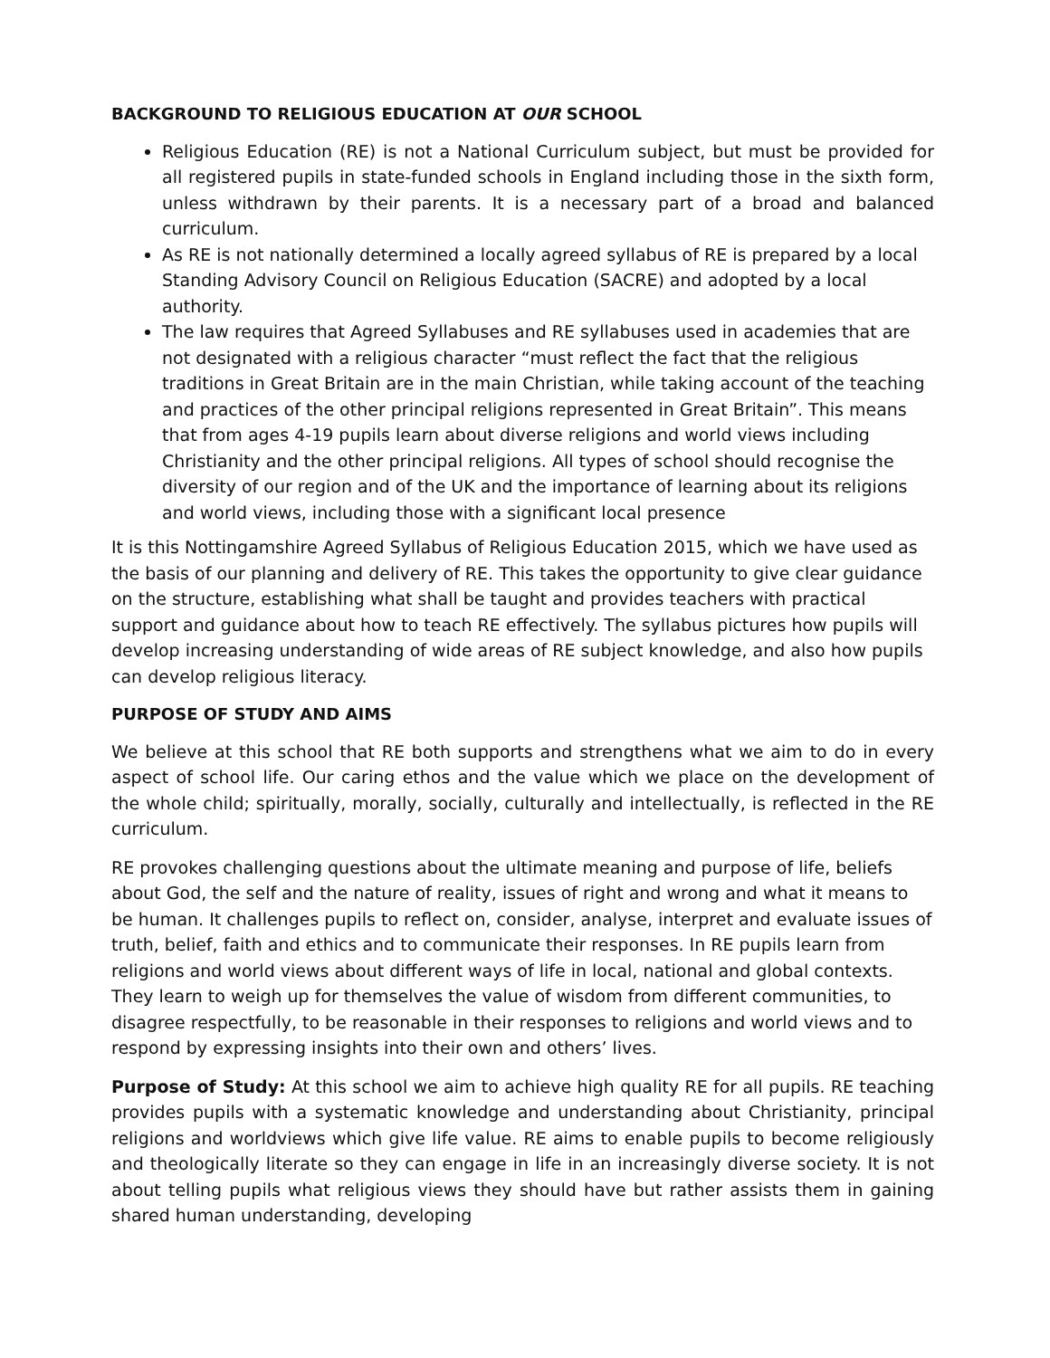BACKGROUND TO RELIGIOUS EDUCATION AT OUR SCHOOL
Religious Education (RE) is not a National Curriculum subject, but must be provided for all registered pupils in state-funded schools in England including those in the sixth form, unless withdrawn by their parents. It is a necessary part of a broad and balanced curriculum.
As RE is not nationally determined a locally agreed syllabus of RE is prepared by a local Standing Advisory Council on Religious Education (SACRE) and adopted by a local authority.
The law requires that Agreed Syllabuses and RE syllabuses used in academies that are not designated with a religious character “must reflect the fact that the religious traditions in Great Britain are in the main Christian, while taking account of the teaching and practices of the other principal religions represented in Great Britain”. This means that from ages 4-19 pupils learn about diverse religions and world views including Christianity and the other principal religions. All types of school should recognise the diversity of our region and of the UK and the importance of learning about its religions and world views, including those with a significant local presence
It is this Nottingamshire Agreed Syllabus of Religious Education 2015, which we have used as the basis of our planning and delivery of RE. This takes the opportunity to give clear guidance on the structure, establishing what shall be taught and provides teachers with practical support and guidance about how to teach RE effectively. The syllabus pictures how pupils will develop increasing understanding of wide areas of RE subject knowledge, and also how pupils can develop religious literacy.
PURPOSE OF STUDY AND AIMS
We believe at this school that RE both supports and strengthens what we aim to do in every aspect of school life. Our caring ethos and the value which we place on the development of the whole child; spiritually, morally, socially, culturally and intellectually, is reflected in the RE curriculum.
RE provokes challenging questions about the ultimate meaning and purpose of life, beliefs about God, the self and the nature of reality, issues of right and wrong and what it means to be human. It challenges pupils to reflect on, consider, analyse, interpret and evaluate issues of truth, belief, faith and ethics and to communicate their responses. In RE pupils learn from religions and world views about different ways of life in local, national and global contexts. They learn to weigh up for themselves the value of wisdom from different communities, to disagree respectfully, to be reasonable in their responses to religions and world views and to respond by expressing insights into their own and others’ lives.
Purpose of Study: At this school we aim to achieve high quality RE for all pupils. RE teaching provides pupils with a systematic knowledge and understanding about Christianity, principal religions and worldviews which give life value. RE aims to enable pupils to become religiously and theologically literate so they can engage in life in an increasingly diverse society. It is not about telling pupils what religious views they should have but rather assists them in gaining shared human understanding, developing